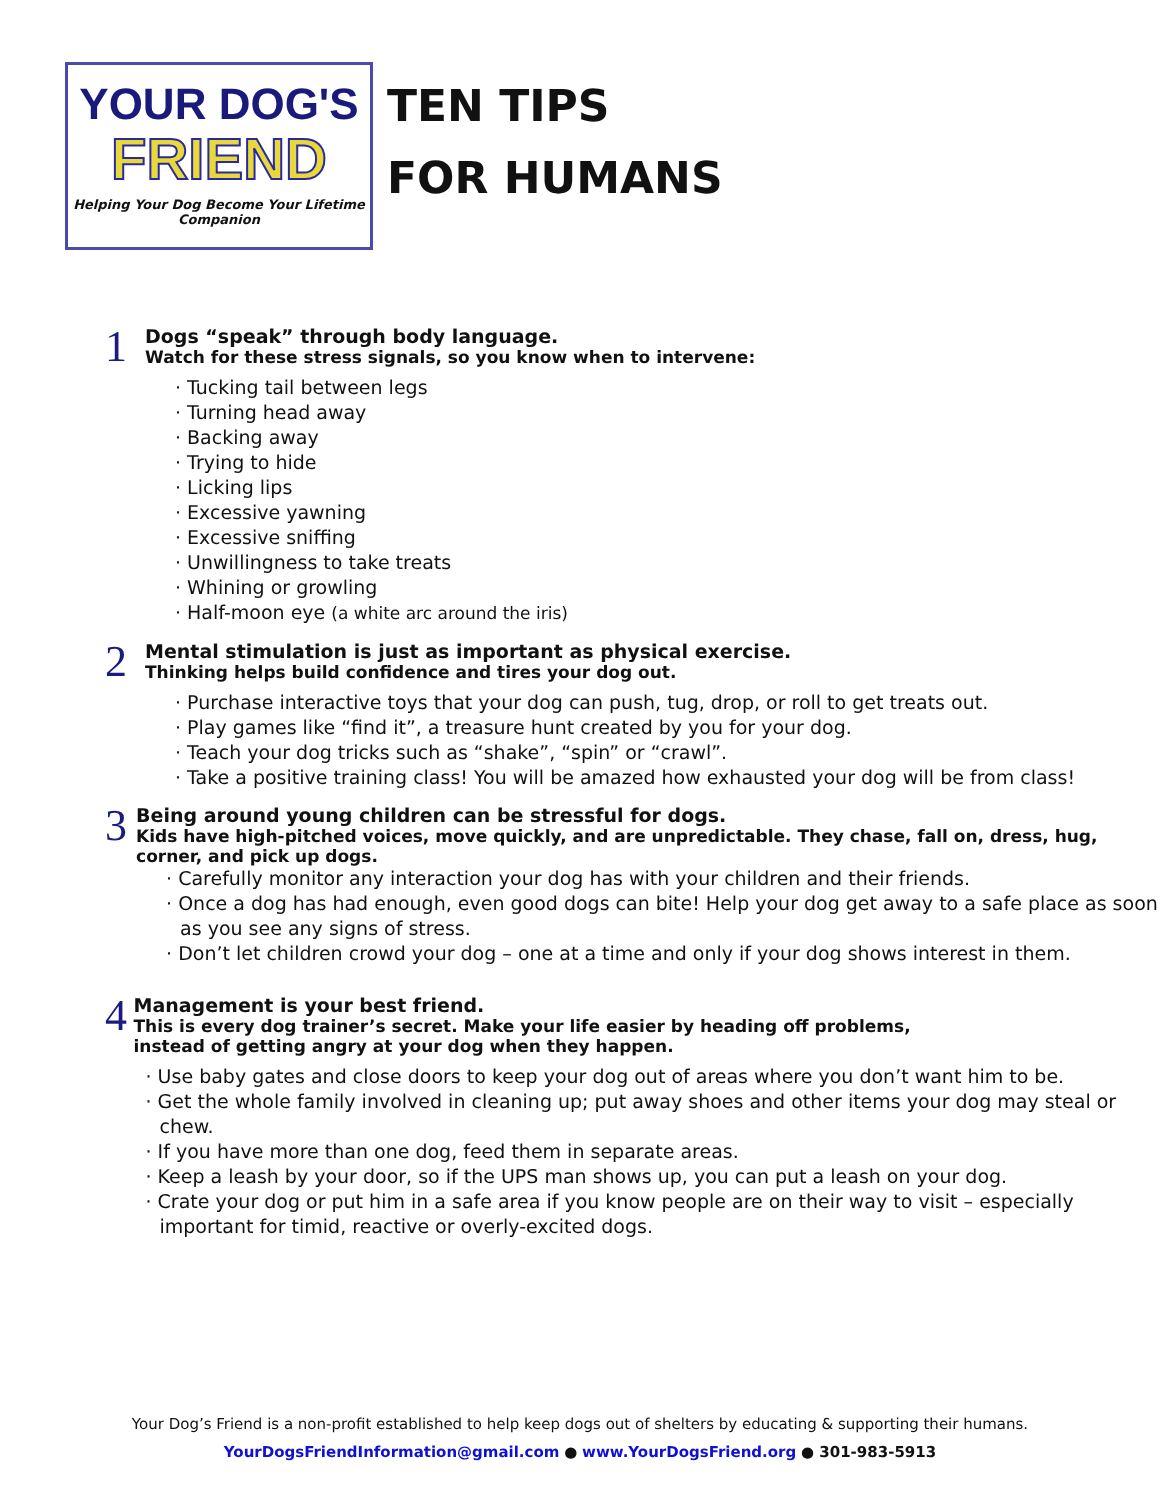YOUR DOG'S
FRIEND
Helping Your Dog Become Your Lifetime Companion
TEN TIPS
FOR HUMANS
1
Dogs “speak” through body language.
Watch for these stress signals, so you know when to intervene:
· Tucking tail between legs
· Turning head away
· Backing away
· Trying to hide
· Licking lips
· Excessive yawning
· Excessive sniffing
· Unwillingness to take treats
· Whining or growling
· Half-moon eye (a white arc around the iris)
2
Mental stimulation is just as important as physical exercise.
Thinking helps build confidence and tires your dog out.
· Purchase interactive toys that your dog can push, tug, drop, or roll to get treats out.
· Play games like “find it”, a treasure hunt created by you for your dog.
· Teach your dog tricks such as “shake”, “spin” or “crawl”.
· Take a positive training class! You will be amazed how exhausted your dog will be from class!
3
Being around young children can be stressful for dogs.
Kids have high-pitched voices, move quickly, and are unpredictable. They chase, fall on, dress, hug, corner, and pick up dogs.
· Carefully monitor any interaction your dog has with your children and their friends.
· Once a dog has had enough, even good dogs can bite! Help your dog get away to a safe place as soon as you see any signs of stress.
· Don’t let children crowd your dog – one at a time and only if your dog shows interest in them.
4
Management is your best friend.
This is every dog trainer’s secret. Make your life easier by heading off problems,
instead of getting angry at your dog when they happen.
· Use baby gates and close doors to keep your dog out of areas where you don’t want him to be.
· Get the whole family involved in cleaning up; put away shoes and other items your dog may steal or chew.
· If you have more than one dog, feed them in separate areas.
· Keep a leash by your door, so if the UPS man shows up, you can put a leash on your dog.
· Crate your dog or put him in a safe area if you know people are on their way to visit – especially important for timid, reactive or overly-excited dogs.
Your Dog’s Friend is a non-profit established to help keep dogs out of shelters by educating & supporting their humans.
YourDogsFriendInformation@gmail.com ● www.YourDogsFriend.org ● 301-983-5913